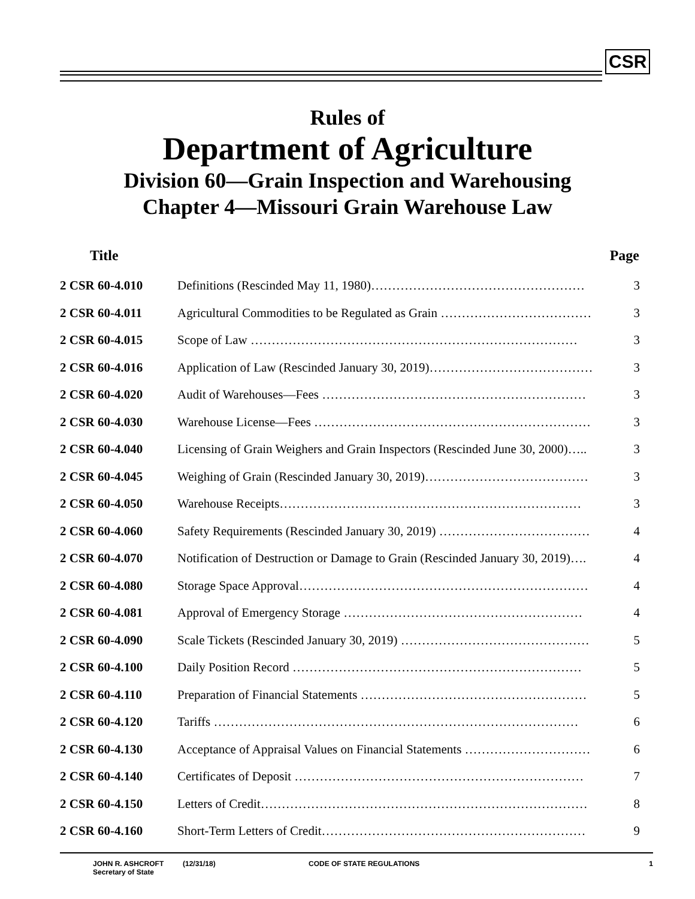CSR
Rules of
Department of Agriculture
Division 60—Grain Inspection and Warehousing
Chapter 4—Missouri Grain Warehouse Law
| Title | | Page |
| --- | --- | --- |
| 2 CSR 60-4.010 | Definitions (Rescinded May 11, 1980)…………………………………………… | 3 |
| 2 CSR 60-4.011 | Agricultural Commodities to be Regulated as Grain ……………………………… | 3 |
| 2 CSR 60-4.015 | Scope of Law …………………………………………………………………… | 3 |
| 2 CSR 60-4.016 | Application of Law (Rescinded January 30, 2019)………………………………… | 3 |
| 2 CSR 60-4.020 | Audit of Warehouses—Fees ……………………………………………………… | 3 |
| 2 CSR 60-4.030 | Warehouse License—Fees ………………………………………………………… | 3 |
| 2 CSR 60-4.040 | Licensing of Grain Weighers and Grain Inspectors (Rescinded June 30, 2000)….. | 3 |
| 2 CSR 60-4.045 | Weighing of Grain (Rescinded January 30, 2019)………………………………… | 3 |
| 2 CSR 60-4.050 | Warehouse Receipts……………………………………………………………… | 3 |
| 2 CSR 60-4.060 | Safety Requirements (Rescinded January 30, 2019) ……………………………… | 4 |
| 2 CSR 60-4.070 | Notification of Destruction or Damage to Grain (Rescinded January 30, 2019)…. | 4 |
| 2 CSR 60-4.080 | Storage Space Approval…………………………………………………………… | 4 |
| 2 CSR 60-4.081 | Approval of Emergency Storage ………………………………………………… | 4 |
| 2 CSR 60-4.090 | Scale Tickets (Rescinded January 30, 2019) ……………………………………… | 5 |
| 2 CSR 60-4.100 | Daily Position Record …………………………………………………………… | 5 |
| 2 CSR 60-4.110 | Preparation of Financial Statements ……………………………………………… | 5 |
| 2 CSR 60-4.120 | Tariffs …………………………………………………………………………… | 6 |
| 2 CSR 60-4.130 | Acceptance of Appraisal Values on Financial Statements ………………………… | 6 |
| 2 CSR 60-4.140 | Certificates of Deposit …………………………………………………………… | 7 |
| 2 CSR 60-4.150 | Letters of Credit…………………………………………………………………… | 8 |
| 2 CSR 60-4.160 | Short-Term Letters of Credit……………………………………………………… | 9 |
JOHN R. ASHCROFT
Secretary of State
(12/31/18) CODE OF STATE REGULATIONS 1